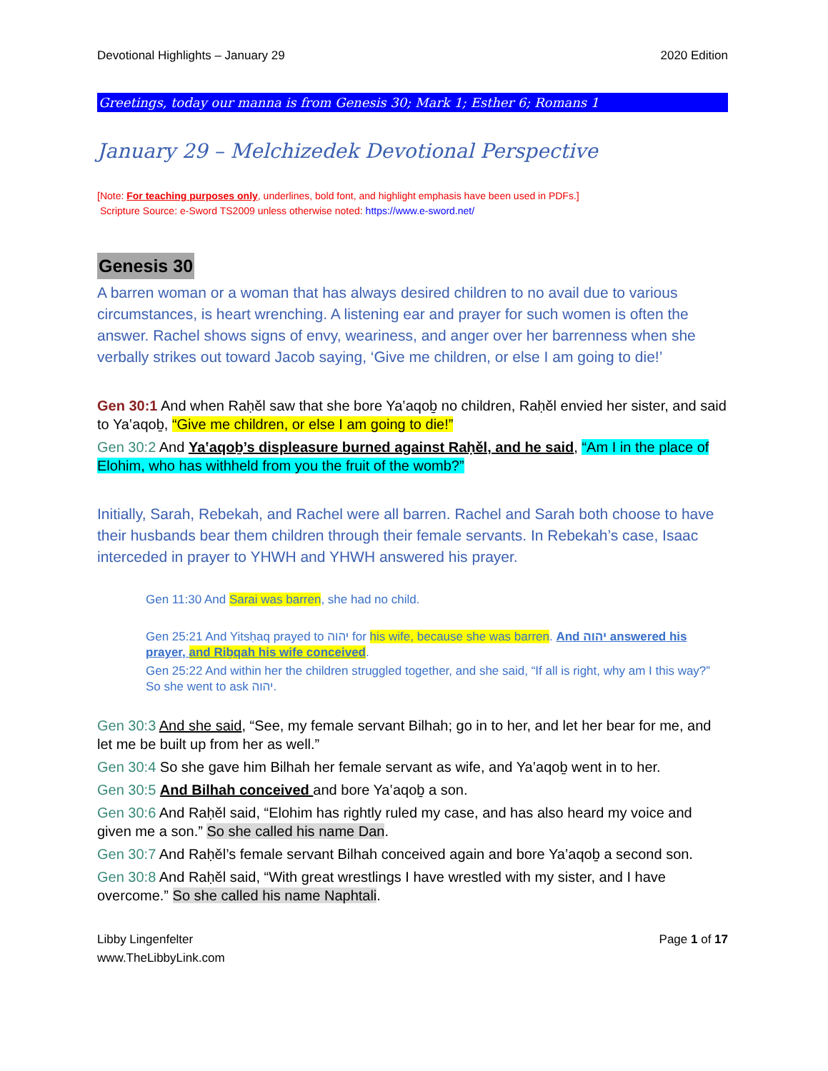Devotional Highlights – January 29 2020 Edition
Greetings, today our manna is from Genesis 30; Mark 1; Esther 6; Romans 1
January 29 – Melchizedek Devotional Perspective
[Note: For teaching purposes only, underlines, bold font, and highlight emphasis have been used in PDFs.]
Scripture Source: e-Sword TS2009 unless otherwise noted: https://www.e-sword.net/
Genesis 30
A barren woman or a woman that has always desired children to no avail due to various circumstances, is heart wrenching. A listening ear and prayer for such women is often the answer. Rachel shows signs of envy, weariness, and anger over her barrenness when she verbally strikes out toward Jacob saying, ‘Give me children, or else I am going to die!’
Gen 30:1 And when Raḥěl saw that she bore Ya‛aqoḇ no children, Raḥěl envied her sister, and said to Ya‛aqoḇ, “Give me children, or else I am going to die!”
Gen 30:2 And Ya‛aqoḇ’s displeasure burned against Raḥěl, and he said, “Am I in the place of Elohim, who has withheld from you the fruit of the womb?”
Initially, Sarah, Rebekah, and Rachel were all barren. Rachel and Sarah both choose to have their husbands bear them children through their female servants. In Rebekah’s case, Isaac interceded in prayer to YHWH and YHWH answered his prayer.
Gen 11:30 And Sarai was barren, she had no child.
Gen 25:21 And Yitsḥaq prayed to יהוה for his wife, because she was barren. And יהוה answered his prayer, and Riḇqah his wife conceived.
Gen 25:22 And within her the children struggled together, and she said, “If all is right, why am I this way?” So she went to ask יהוה.
Gen 30:3 And she said, “See, my female servant Bilhah; go in to her, and let her bear for me, and let me be built up from her as well.”
Gen 30:4 So she gave him Bilhah her female servant as wife, and Ya‛aqoḇ went in to her.
Gen 30:5 And Bilhah conceived and bore Ya‛aqoḇ a son.
Gen 30:6 And Raḥěl said, “Elohim has rightly ruled my case, and has also heard my voice and given me a son.” So she called his name Dan.
Gen 30:7 And Raḥěl’s female servant Bilhah conceived again and bore Ya‛aqoḇ a second son.
Gen 30:8 And Raḥěl said, “With great wrestlings I have wrestled with my sister, and I have overcome.” So she called his name Naphtali.
Libby Lingenfelter
www.TheLibbyLink.com Page 1 of 17